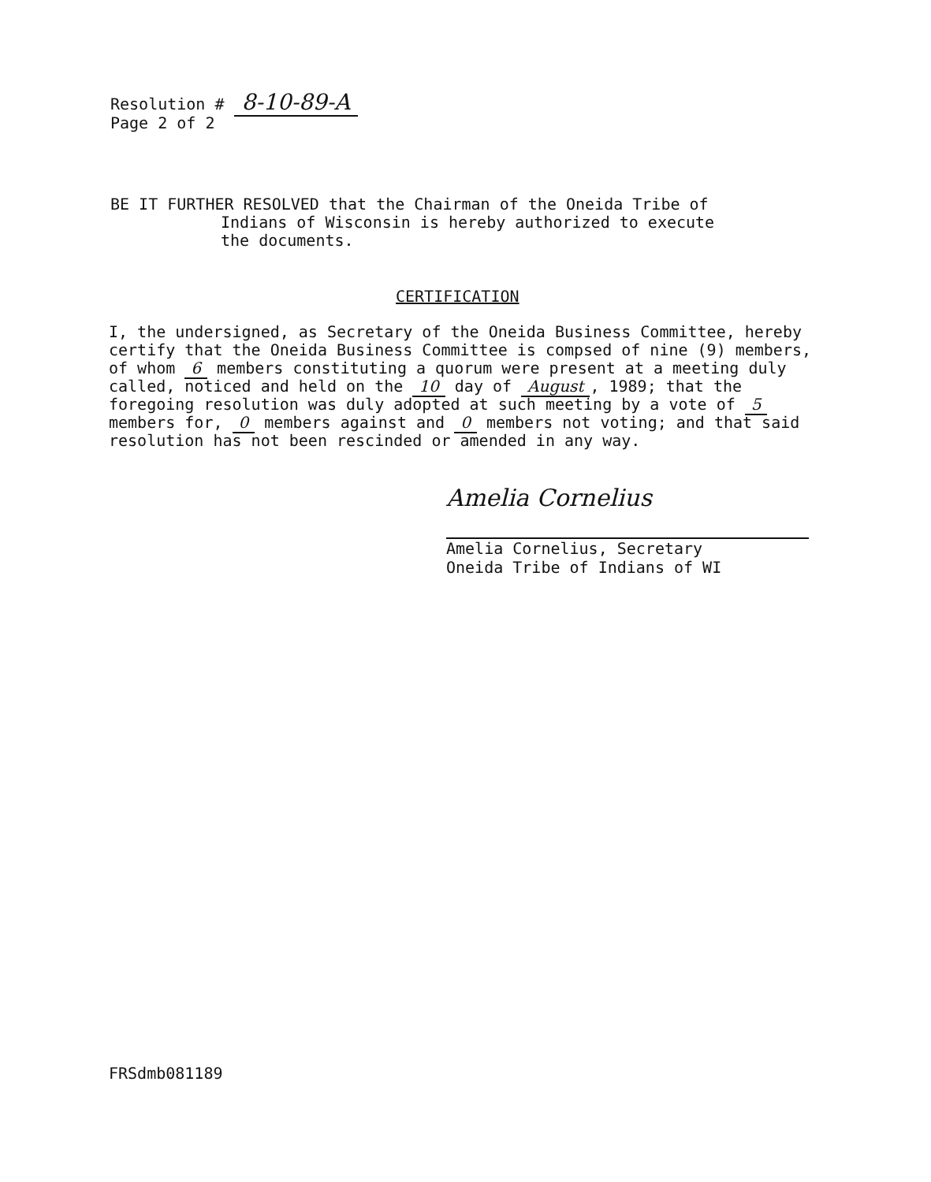Resolution # 8-10-89-A
Page 2 of 2
BE IT FURTHER RESOLVED that the Chairman of the Oneida Tribe of
Indians of Wisconsin is hereby authorized to execute
the documents.
CERTIFICATION
I, the undersigned, as Secretary of the Oneida Business Committee, hereby certify that the Oneida Business Committee is compsed of nine (9) members, of whom 6 members constituting a quorum were present at a meeting duly called, noticed and held on the 10 day of August, 1989; that the foregoing resolution was duly adopted at such meeting by a vote of 5 members for, 0 members against and 0 members not voting; and that said resolution has not been rescinded or amended in any way.
Amelia Cornelius
Amelia Cornelius, Secretary
Oneida Tribe of Indians of WI
FRSdmb081189